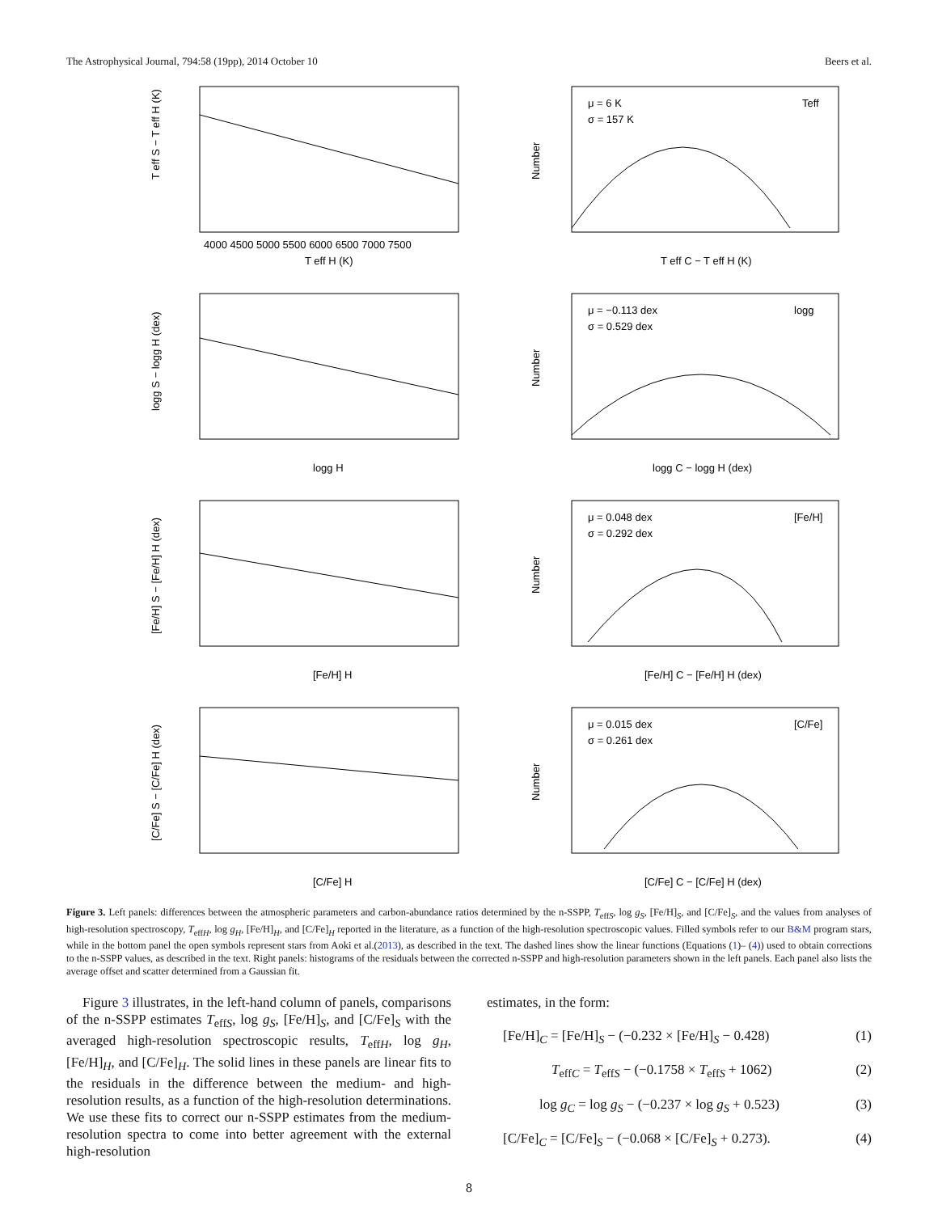The Astrophysical Journal, 794:58 (19pp), 2014 October 10 Beers et al.
T eff S − T eff H (K)
T eff H (K)
4000 4500 5000 5500 6000 6500 7000 7500
μ = 6 K
σ = 157 K
Teff
Number
T eff C − T eff H (K)
logg S − logg H (dex)
logg H
μ = −0.113 dex
σ = 0.529 dex
logg
Number
logg C − logg H (dex)
[Fe/H] S − [Fe/H] H (dex)
[Fe/H] H
μ = 0.048 dex
σ = 0.292 dex
[Fe/H]
Number
[Fe/H] C − [Fe/H] H (dex)
[C/Fe] S − [C/Fe] H (dex)
[C/Fe] H
μ = 0.015 dex
σ = 0.261 dex
[C/Fe]
Number
[C/Fe] C − [C/Fe] H (dex)
Figure 3. Left panels: differences between the atmospheric parameters and carbon-abundance ratios determined by the n-SSPP, T<sub>effS</sub>, log g<sub>S</sub>, [Fe/H]<sub>S</sub>, and [C/Fe]<sub>S</sub>, and the values from analyses of high-resolution spectroscopy, T<sub>effH</sub>, log g<sub>H</sub>, [Fe/H]<sub>H</sub>, and [C/Fe]<sub>H</sub> reported in the literature, as a function of the high-resolution spectroscopic values. Filled symbols refer to our B&M program stars, while in the bottom panel the open symbols represent stars from Aoki et al.(2013), as described in the text. The dashed lines show the linear functions (Equations (1)– (4)) used to obtain corrections to the n-SSPP values, as described in the text. Right panels: histograms of the residuals between the corrected n-SSPP and high-resolution parameters shown in the left panels. Each panel also lists the average offset and scatter determined from a Gaussian fit.
Figure 3 illustrates, in the left-hand column of panels, comparisons of the n-SSPP estimates T<sub>effS</sub>, log g<sub>S</sub>, [Fe/H]<sub>S</sub>, and [C/Fe]<sub>S</sub> with the averaged high-resolution spectroscopic results, T<sub>effH</sub>, log g<sub>H</sub>, [Fe/H]<sub>H</sub>, and [C/Fe]<sub>H</sub>. The solid lines in these panels are linear fits to the residuals in the difference between the medium- and high-resolution results, as a function of the high-resolution determinations. We use these fits to correct our n-SSPP estimates from the medium-resolution spectra to come into better agreement with the external high-resolution
estimates, in the form:
[Fe/H]<sub>C</sub> = [Fe/H]<sub>S</sub> − (−0.232 × [Fe/H]<sub>S</sub> − 0.428) (1)
T<sub>effC</sub> = T<sub>effS</sub> − (−0.1758 × T<sub>effS</sub> + 1062) (2)
log g<sub>C</sub> = log g<sub>S</sub> − (−0.237 × log g<sub>S</sub> + 0.523) (3)
[C/Fe]<sub>C</sub> = [C/Fe]<sub>S</sub> − (−0.068 × [C/Fe]<sub>S</sub> + 0.273). (4)
8